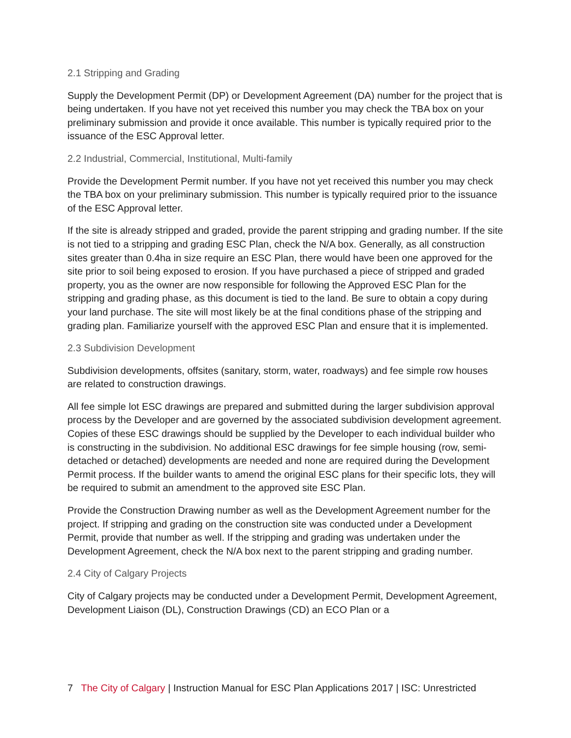2.1 Stripping and Grading
Supply the Development Permit (DP) or Development Agreement (DA) number for the project that is being undertaken. If you have not yet received this number you may check the TBA box on your preliminary submission and provide it once available. This number is typically required prior to the issuance of the ESC Approval letter.
2.2 Industrial, Commercial, Institutional, Multi-family
Provide the Development Permit number. If you have not yet received this number you may check the TBA box on your preliminary submission. This number is typically required prior to the issuance of the ESC Approval letter.
If the site is already stripped and graded, provide the parent stripping and grading number. If the site is not tied to a stripping and grading ESC Plan, check the N/A box. Generally, as all construction sites greater than 0.4ha in size require an ESC Plan, there would have been one approved for the site prior to soil being exposed to erosion. If you have purchased a piece of stripped and graded property, you as the owner are now responsible for following the Approved ESC Plan for the stripping and grading phase, as this document is tied to the land. Be sure to obtain a copy during your land purchase. The site will most likely be at the final conditions phase of the stripping and grading plan. Familiarize yourself with the approved ESC Plan and ensure that it is implemented.
2.3 Subdivision Development
Subdivision developments, offsites (sanitary, storm, water, roadways) and fee simple row houses are related to construction drawings.
All fee simple lot ESC drawings are prepared and submitted during the larger subdivision approval process by the Developer and are governed by the associated subdivision development agreement. Copies of these ESC drawings should be supplied by the Developer to each individual builder who is constructing in the subdivision. No additional ESC drawings for fee simple housing (row, semi-detached or detached) developments are needed and none are required during the Development Permit process. If the builder wants to amend the original ESC plans for their specific lots, they will be required to submit an amendment to the approved site ESC Plan.
Provide the Construction Drawing number as well as the Development Agreement number for the project. If stripping and grading on the construction site was conducted under a Development Permit, provide that number as well. If the stripping and grading was undertaken under the Development Agreement, check the N/A box next to the parent stripping and grading number.
2.4 City of Calgary Projects
City of Calgary projects may be conducted under a Development Permit, Development Agreement, Development Liaison (DL), Construction Drawings (CD) an ECO Plan or a
7 The City of Calgary | Instruction Manual for ESC Plan Applications 2017 | ISC: Unrestricted